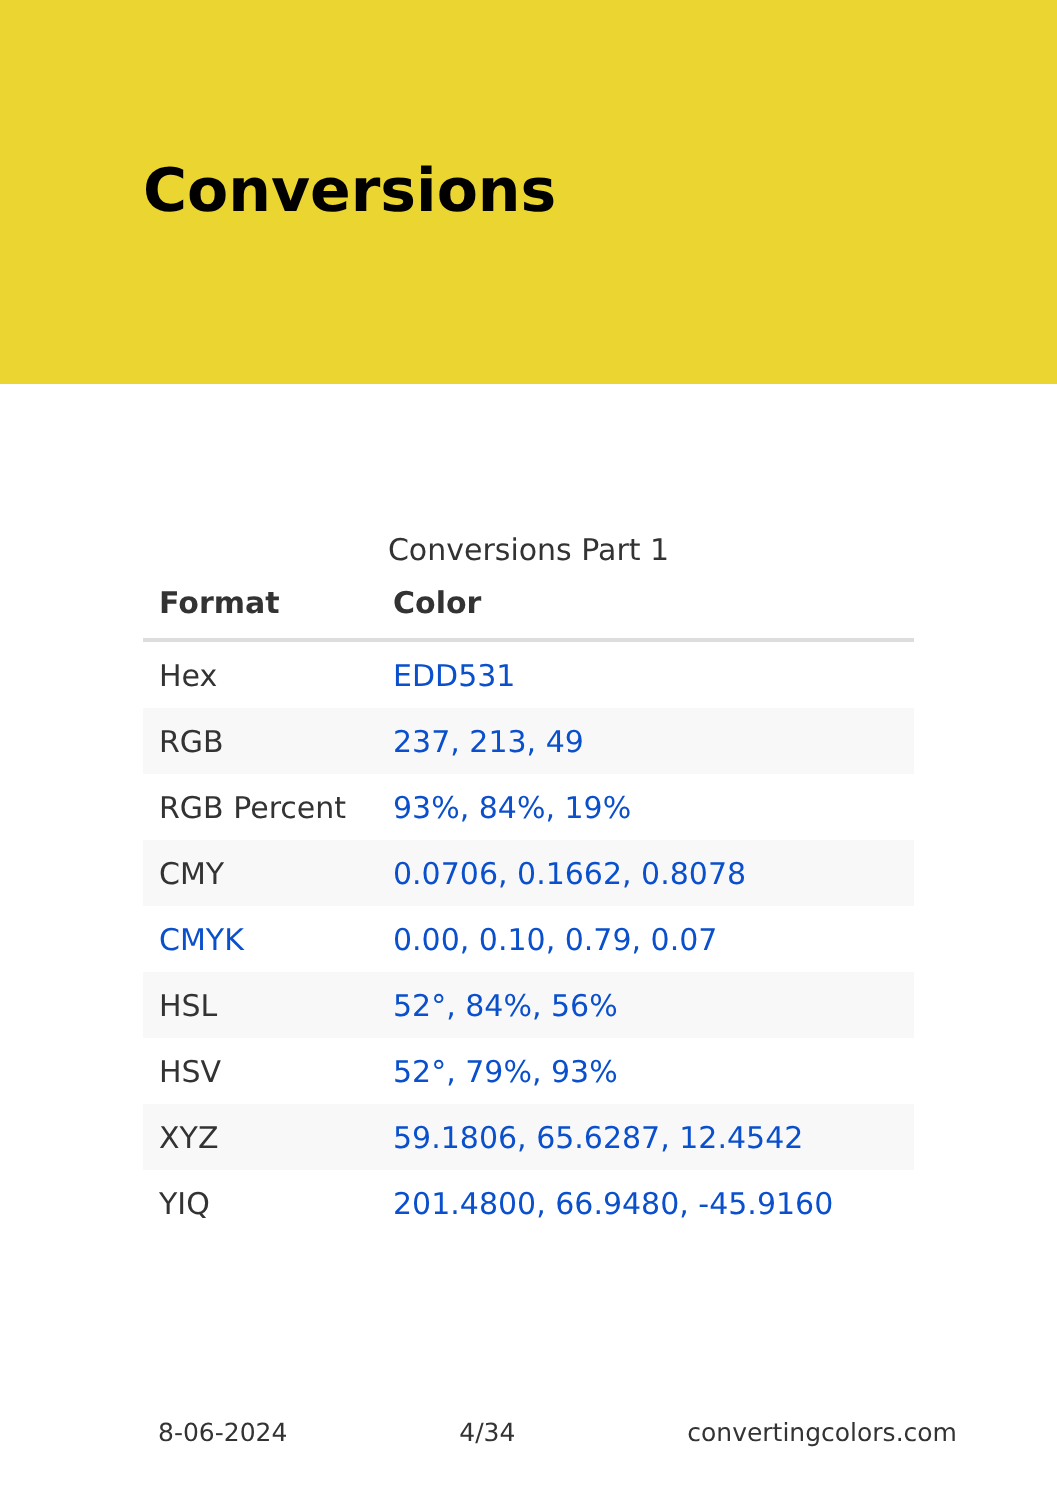Conversions
Conversions Part 1
| Format | Color |
| --- | --- |
| Hex | EDD531 |
| RGB | 237, 213, 49 |
| RGB Percent | 93%, 84%, 19% |
| CMY | 0.0706, 0.1662, 0.8078 |
| CMYK | 0.00, 0.10, 0.79, 0.07 |
| HSL | 52°, 84%, 56% |
| HSV | 52°, 79%, 93% |
| XYZ | 59.1806, 65.6287, 12.4542 |
| YIQ | 201.4800, 66.9480, -45.9160 |
8-06-2024 4/34 convertingcolors.com